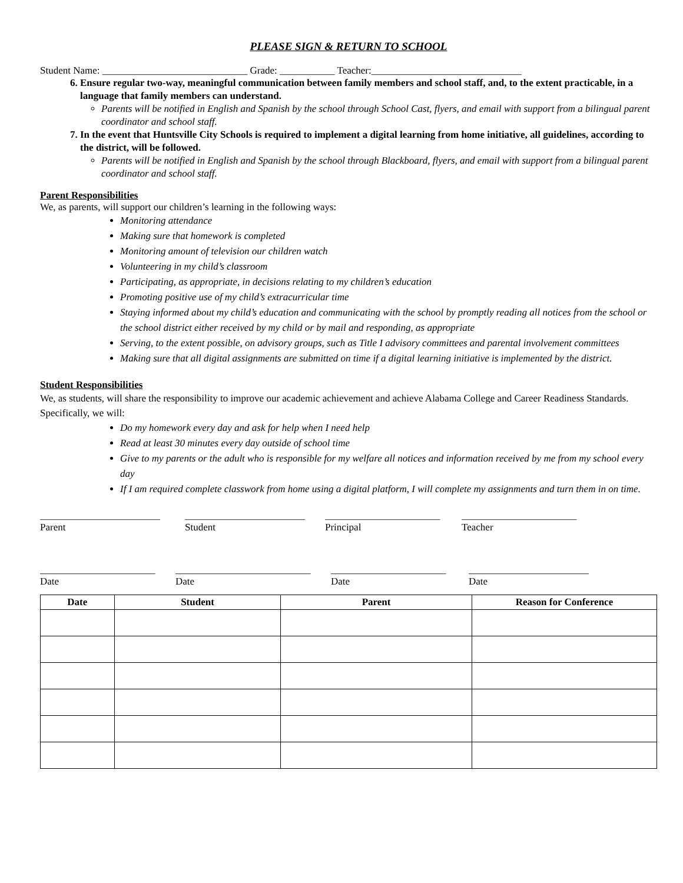PLEASE SIGN & RETURN TO SCHOOL
Student Name: _____________________________ Grade: ___________ Teacher:______________________________
6. Ensure regular two-way, meaningful communication between family members and school staff, and, to the extent practicable, in a language that family members can understand.
Parents will be notified in English and Spanish by the school through School Cast, flyers, and email with support from a bilingual parent coordinator and school staff.
7. In the event that Huntsville City Schools is required to implement a digital learning from home initiative, all guidelines, according to the district, will be followed.
Parents will be notified in English and Spanish by the school through Blackboard, flyers, and email with support from a bilingual parent coordinator and school staff.
Parent Responsibilities
We, as parents, will support our children’s learning in the following ways:
Monitoring attendance
Making sure that homework is completed
Monitoring amount of television our children watch
Volunteering in my child’s classroom
Participating, as appropriate, in decisions relating to my children’s education
Promoting positive use of my child’s extracurricular time
Staying informed about my child’s education and communicating with the school by promptly reading all notices from the school or the school district either received by my child or by mail and responding, as appropriate
Serving, to the extent possible, on advisory groups, such as Title I advisory committees and parental involvement committees
Making sure that all digital assignments are submitted on time if a digital learning initiative is implemented by the district.
Student Responsibilities
We, as students, will share the responsibility to improve our academic achievement and achieve Alabama College and Career Readiness Standards. Specifically, we will:
Do my homework every day and ask for help when I need help
Read at least 30 minutes every day outside of school time
Give to my parents or the adult who is responsible for my welfare all notices and information received by me from my school every day
If I am required complete classwork from home using a digital platform, I will complete my assignments and turn them in on time.
________________________
Parent
________________________
Student
_______________________
Principal
_______________________
Teacher
_______________________
Date
___________________________
Date
_______________________
Date
________________________
Date
| Date | Student | Parent | Reason for Conference |
| --- | --- | --- | --- |